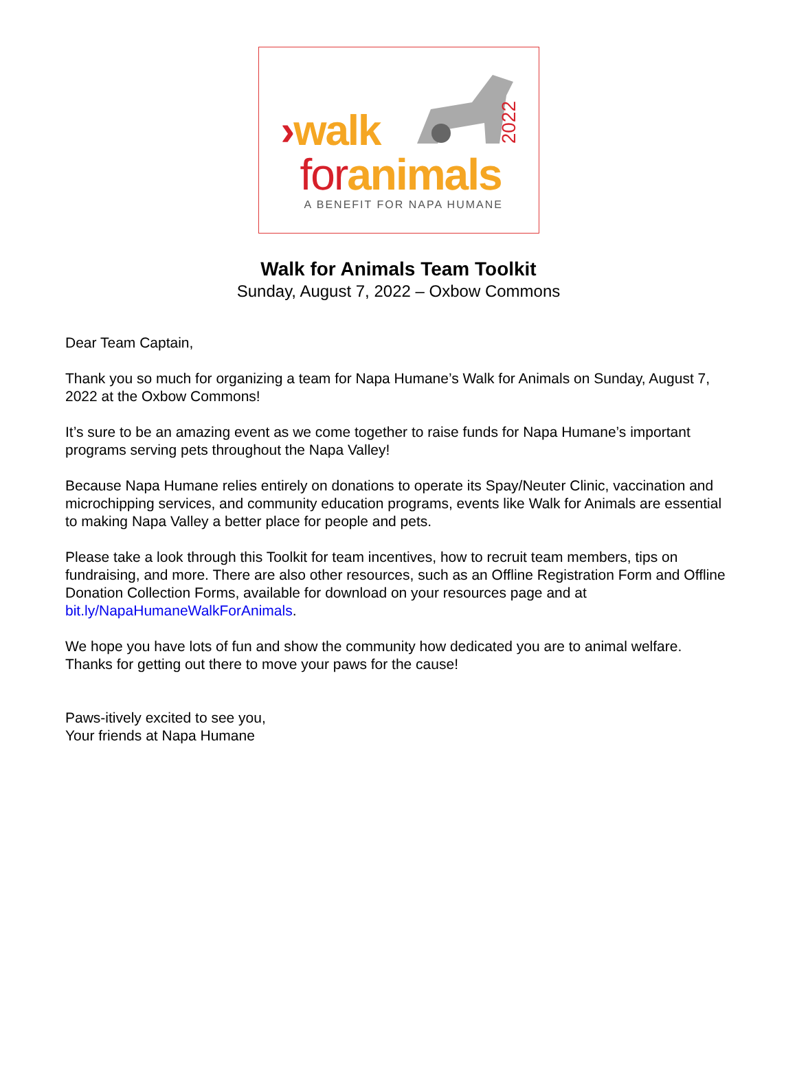›walk
2022
for animals
A BENEFIT FOR NAPA HUMANE
Walk for Animals Team Toolkit
Sunday, August 7, 2022 – Oxbow Commons
Dear Team Captain,
Thank you so much for organizing a team for Napa Humane’s Walk for Animals on Sunday, August 7, 2022 at the Oxbow Commons!
It’s sure to be an amazing event as we come together to raise funds for Napa Humane’s important programs serving pets throughout the Napa Valley!
Because Napa Humane relies entirely on donations to operate its Spay/Neuter Clinic, vaccination and microchipping services, and community education programs, events like Walk for Animals are essential to making Napa Valley a better place for people and pets.
Please take a look through this Toolkit for team incentives, how to recruit team members, tips on fundraising, and more. There are also other resources, such as an Offline Registration Form and Offline Donation Collection Forms, available for download on your resources page and at bit.ly/NapaHumaneWalkForAnimals.
We hope you have lots of fun and show the community how dedicated you are to animal welfare. Thanks for getting out there to move your paws for the cause!
Paws-itively excited to see you,
Your friends at Napa Humane